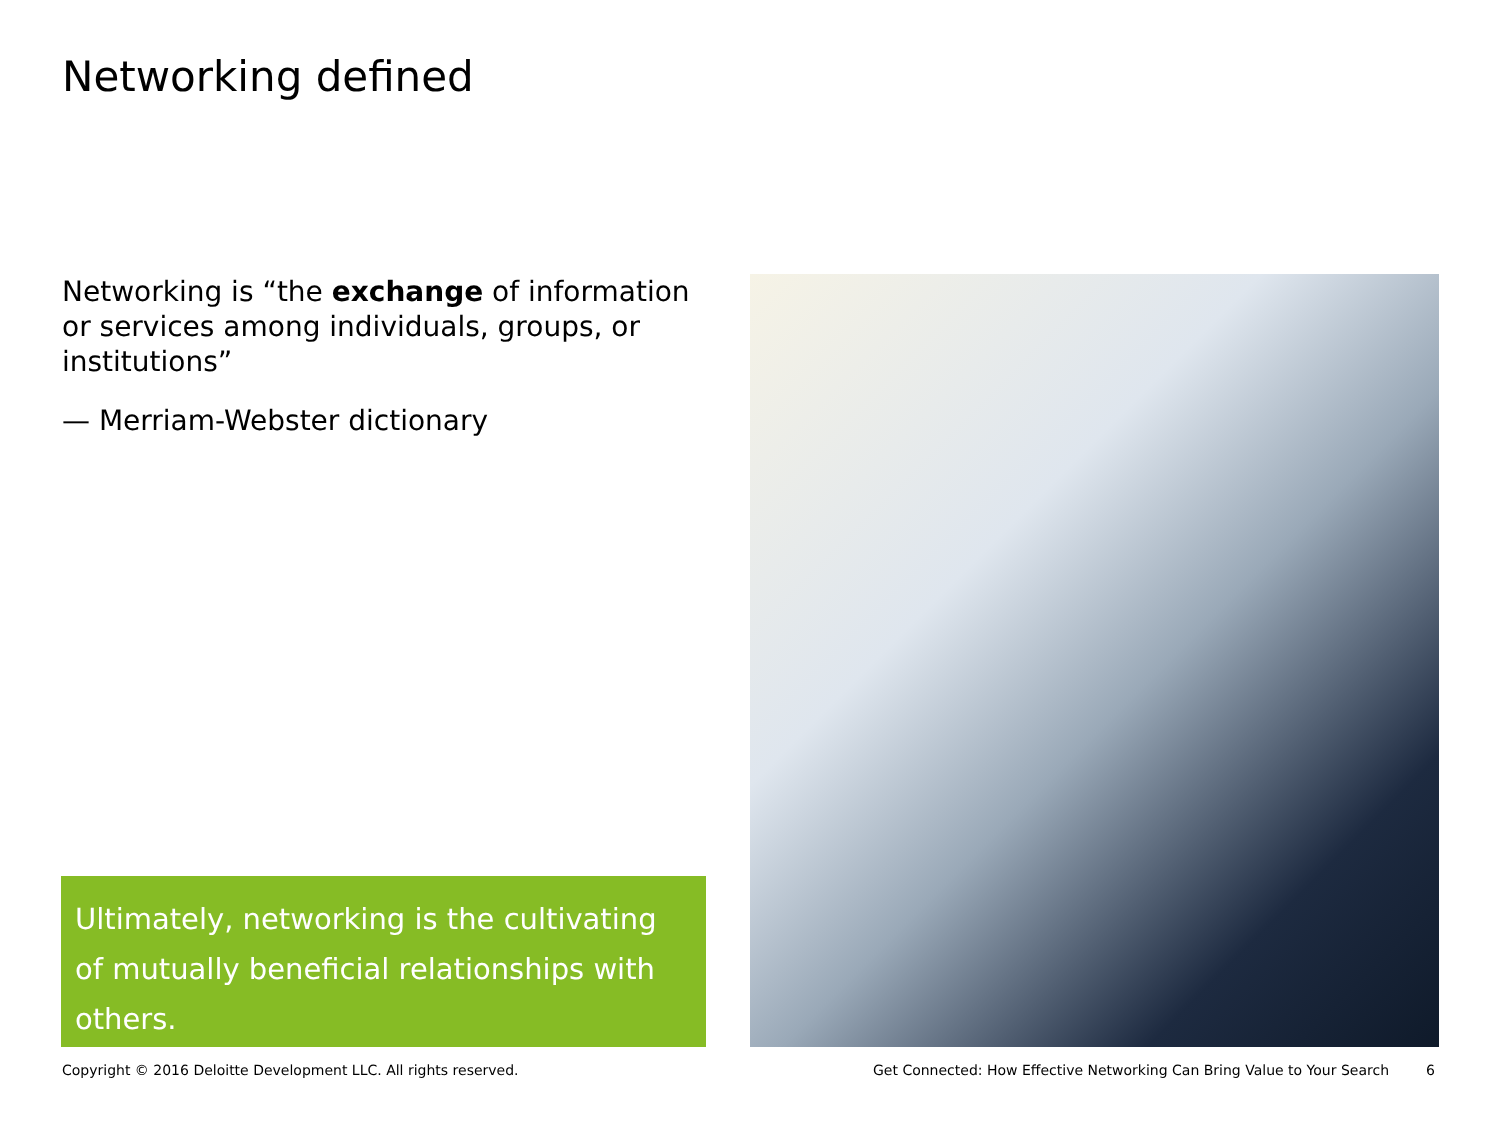Networking defined
Networking is “the exchange of information or services among individuals, groups, or institutions”
— Merriam-Webster dictionary
Ultimately, networking is the cultivating of mutually beneficial relationships with others.
Copyright © 2016 Deloitte Development LLC. All rights reserved.
Get Connected: How Effective Networking Can Bring Value to Your Search
6